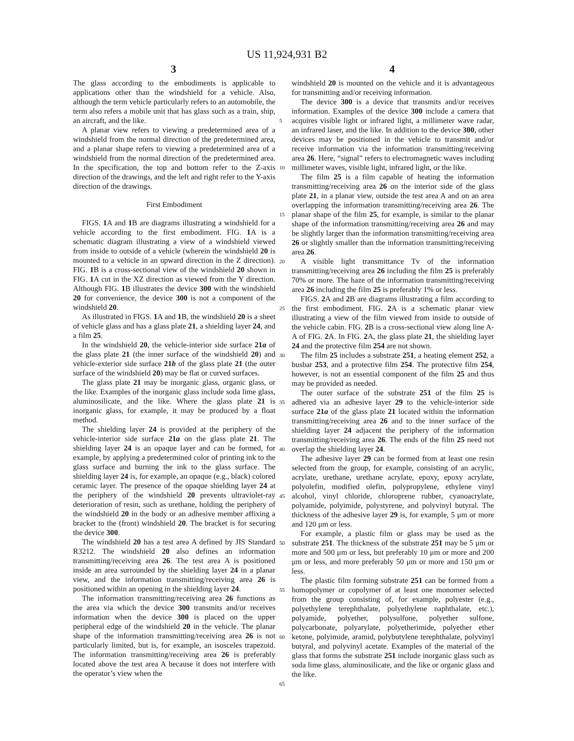US 11,924,931 B2
3 4
The glass according to the embodiments is applicable to applications other than the windshield for a vehicle. Also, although the term vehicle particularly refers to an automobile, the term also refers a mobile unit that has glass such as a train, ship, an aircraft, and the like.
A planar view refers to viewing a predetermined area of a windshield from the normal direction of the predetermined area, and a planar shape refers to viewing a predetermined area of a windshield from the normal direction of the predetermined area. In the specification, the top and bottom refer to the Z-axis direction of the drawings, and the left and right refer to the Y-axis direction of the drawings.
First Embodiment
FIGS. 1 A and 1 B are diagrams illustrating a windshield for a vehicle according to the first embodiment. FIG. 1 A is a schematic diagram illustrating a view of a windshield viewed from inside to outside of a vehicle (wherein the windshield 20 is mounted to a vehicle in an upward direction in the Z direction). FIG. 1 B is a cross-sectional view of the windshield 20 shown in FIG. 1 A cut in the XZ direction as viewed from the Y direction. Although FIG. 1 B illustrates the device 300 with the windshield 20 for convenience, the device 300 is not a component of the windshield 20.
As illustrated in FIGS. 1 A and 1 B, the windshield 20 is a sheet of vehicle glass and has a glass plate 21, a shielding layer 24, and a film 25.
In the windshield 20, the vehicle-interior side surface 21a of the glass plate 21 (the inner surface of the windshield 20) and vehicle-exterior side surface 21b of the glass plate 21 (the outer surface of the windshield 20) may be flat or curved surfaces.
The glass plate 21 may be inorganic glass, organic glass, or the like. Examples of the inorganic glass include soda lime glass, aluminosilicate, and the like. Where the glass plate 21 is inorganic glass, for example, it may be produced by a float method.
The shielding layer 24 is provided at the periphery of the vehicle-interior side surface 21a on the glass plate 21. The shielding layer 24 is an opaque layer and can be formed, for example, by applying a predetermined color of printing ink to the glass surface and burning the ink to the glass surface. The shielding layer 24 is, for example, an opaque (e.g., black) colored ceramic layer. The presence of the opaque shielding layer 24 at the periphery of the windshield 20 prevents ultraviolet-ray deterioration of resin, such as urethane, holding the periphery of the windshield 20 in the body or an adhesive member affixing a bracket to the (front) windshield 20. The bracket is for securing the device 300.
The windshield 20 has a test area A defined by JIS Standard R3212. The windshield 20 also defines an information transmitting/receiving area 26. The test area A is positioned inside an area surrounded by the shielding layer 24 in a planar view, and the information transmitting/receiving area 26 is positioned within an opening in the shielding layer 24.
The information transmitting/receiving area 26 functions as the area via which the device 300 transmits and/or receives information when the device 300 is placed on the upper peripheral edge of the windshield 20 in the vehicle. The planar shape of the information transmitting/receiving area 26 is not particularly limited, but is, for example, an isosceles trapezoid. The information transmitting/receiving area 26 is preferably located above the test area A because it does not interfere with the operator’s view when the
5
10
15
20
25
30
35
40
45
50
55
60
65
windshield 20 is mounted on the vehicle and it is advantageous for transmitting and/or receiving information.
The device 300 is a device that transmits and/or receives information. Examples of the device 300 include a camera that acquires visible light or infrared light, a millimeter wave radar, an infrared laser, and the like. In addition to the device 300, other devices may be positioned in the vehicle to transmit and/or receive information via the information transmitting/receiving area 26. Here, “signal” refers to electromagnetic waves including millimeter waves, visible light, infrared light, or the like.
The film 25 is a film capable of heating the information transmitting/receiving area 26 on the interior side of the glass plate 21, in a planar view, outside the test area A and on an area overlapping the information transmitting/receiving area 26. The planar shape of the film 25, for example, is similar to the planar shape of the information transmitting/receiving area 26 and may be slightly larger than the information transmitting/receiving area 26 or slightly smaller than the information transmitting/receiving area 26.
A visible light transmittance Tv of the information transmitting/receiving area 26 including the film 25 is preferably 70% or more. The haze of the information transmitting/receiving area 26 including the film 25 is preferably 1% or less.
FIGS. 2 A and 2 B are diagrams illustrating a film according to the first embodiment. FIG. 2 A is a schematic planar view illustrating a view of the film viewed from inside to outside of the vehicle cabin. FIG. 2 B is a cross-sectional view along line A-A of FIG. 2 A. In FIG. 2 A, the glass plate 21, the shielding layer 24 and the protective film 254 are not shown.
The film 25 includes a substrate 251, a heating element 252, a busbar 253, and a protective film 254. The protective film 254, however, is not an essential component of the film 25 and thus may be provided as needed.
The outer surface of the substrate 251 of the film 25 is adhered via an adhesive layer 29 to the vehicle-interior side surface 21a of the glass plate 21 located within the information transmitting/receiving area 26 and to the inner surface of the shielding layer 24 adjacent the periphery of the information transmitting/receiving area 26. The ends of the film 25 need not overlap the shielding layer 24.
The adhesive layer 29 can be formed from at least one resin selected from the group, for example, consisting of an acrylic, acrylate, urethane, urethane acrylate, epoxy, epoxy acrylate, polyolefin, modified olefin, polypropylene, ethylene vinyl alcohol, vinyl chloride, chloroprene rubber, cyanoacrylate, polyamide, polyimide, polystyrene, and polyvinyl butyral. The thickness of the adhesive layer 29 is, for example, 5 μm or more and 120 μm or less.
For example, a plastic film or glass may be used as the substrate 251. The thickness of the substrate 251 may be 5 μm or more and 500 μm or less, but preferably 10 μm or more and 200 μm or less, and more preferably 50 μm or more and 150 μm or less.
The plastic film forming substrate 251 can be formed from a homopolymer or copolymer of at least one monomer selected from the group consisting of, for example, polyester (e.g., polyethylene terephthalate, polyethylene naphthalate, etc.), polyamide, polyether, polysulfone, polyether sulfone, polycarbonate, polyarylate, polyetherimide, polyether ether ketone, polyimide, aramid, polybutylene terephthalate, polyvinyl butyral, and polyvinyl acetate. Examples of the material of the glass that forms the substrate 251 include inorganic glass such as soda lime glass, aluminosilicate, and the like or organic glass and the like.